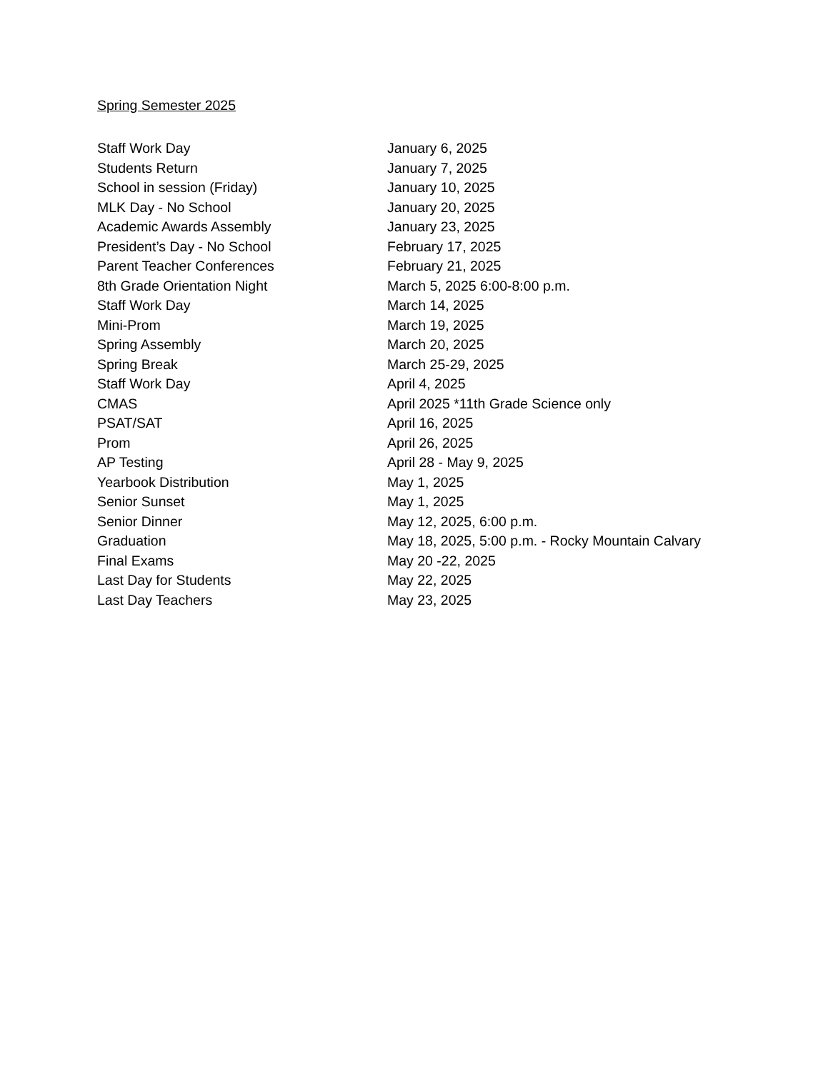Spring Semester 2025
| Staff Work Day | January 6, 2025 |
| Students Return | January 7, 2025 |
| School in session (Friday) | January 10, 2025 |
| MLK Day - No School | January 20, 2025 |
| Academic Awards Assembly | January 23, 2025 |
| President’s Day - No School | February 17, 2025 |
| Parent Teacher Conferences | February 21, 2025 |
| 8th Grade Orientation Night | March 5, 2025 6:00-8:00 p.m. |
| Staff Work Day | March 14, 2025 |
| Mini-Prom | March 19, 2025 |
| Spring Assembly | March 20, 2025 |
| Spring Break | March 25-29, 2025 |
| Staff Work Day | April 4, 2025 |
| CMAS | April 2025 *11th Grade Science only |
| PSAT/SAT | April 16, 2025 |
| Prom | April 26, 2025 |
| AP Testing | April 28 - May 9, 2025 |
| Yearbook Distribution | May 1, 2025 |
| Senior Sunset | May 1, 2025 |
| Senior Dinner | May 12, 2025, 6:00 p.m. |
| Graduation | May 18, 2025, 5:00 p.m. - Rocky Mountain Calvary |
| Final Exams | May 20 -22, 2025 |
| Last Day for Students | May 22, 2025 |
| Last Day Teachers | May 23, 2025 |